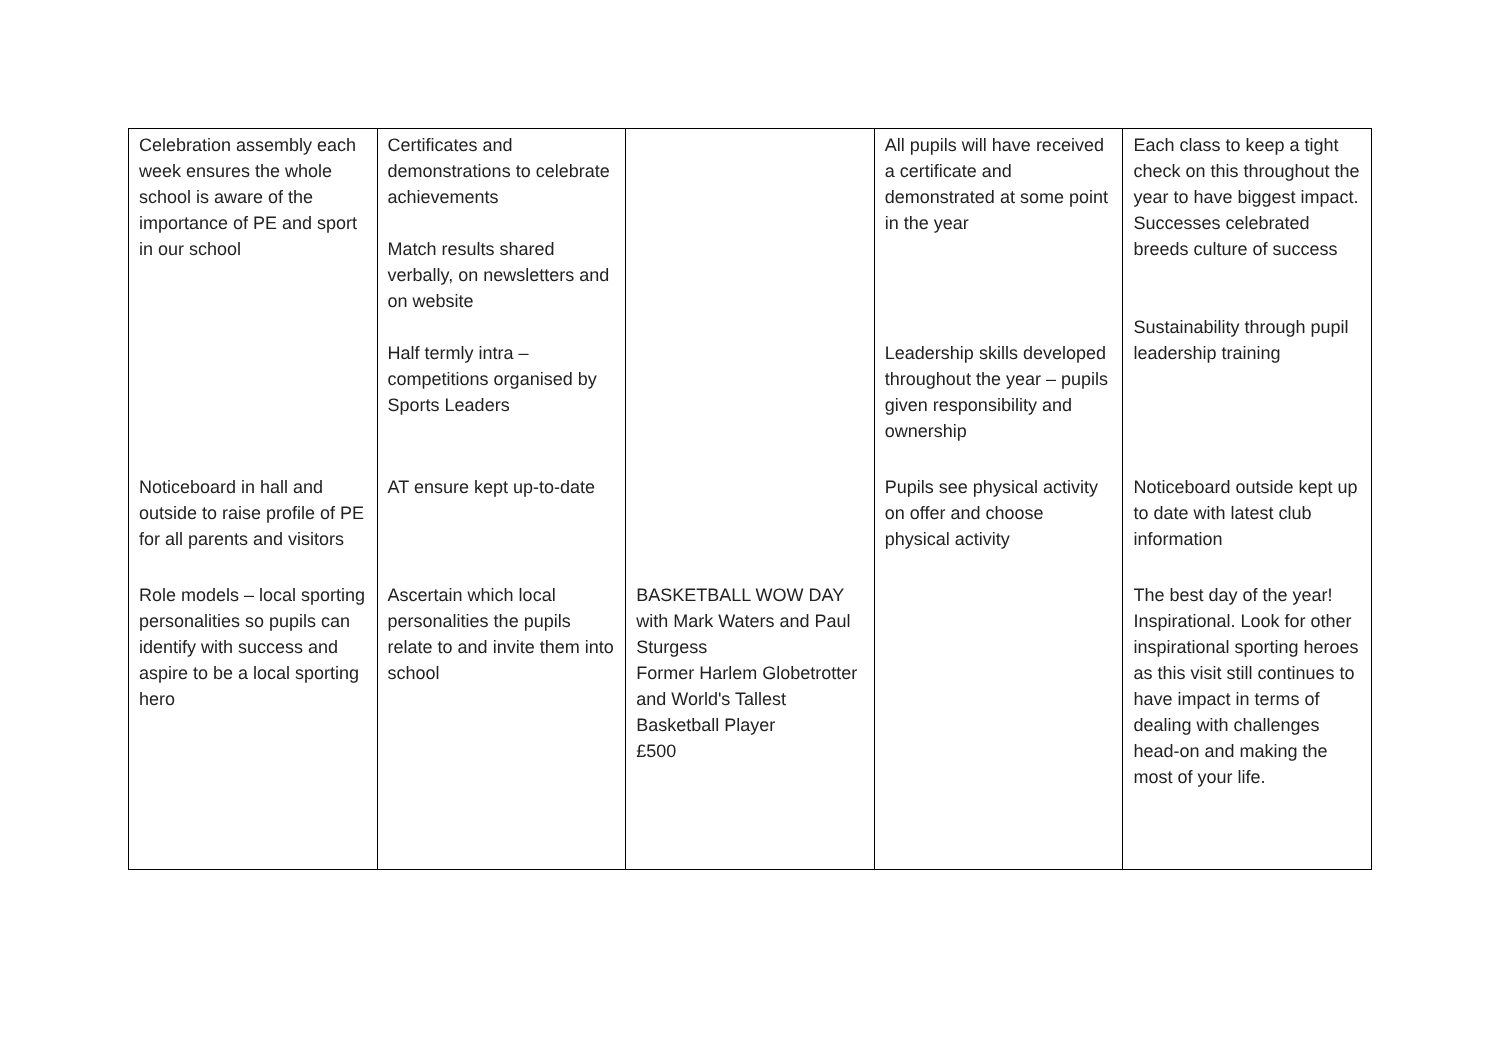| Celebration assembly each week ensures the whole school is aware of the importance of PE and sport in our school | Certificates and demonstrations to celebrate achievements Match results shared verbally, on newsletters and on website Half termly intra – competitions organised by Sports Leaders | | All pupils will have received a certificate and demonstrated at some point in the year Leadership skills developed throughout the year – pupils given responsibility and ownership | Each class to keep a tight check on this throughout the year to have biggest impact. Successes celebrated breeds culture of success Sustainability through pupil leadership training |
| Noticeboard in hall and outside to raise profile of PE for all parents and visitors | AT ensure kept up-to-date | | Pupils see physical activity on offer and choose physical activity | Noticeboard outside kept up to date with latest club information |
| Role models – local sporting personalities so pupils can identify with success and aspire to be a local sporting hero | Ascertain which local personalities the pupils relate to and invite them into school | BASKETBALL WOW DAY with Mark Waters and Paul Sturgess Former Harlem Globetrotter and World's Tallest Basketball Player £500 | | The best day of the year! Inspirational. Look for other inspirational sporting heroes as this visit still continues to have impact in terms of dealing with challenges head-on and making the most of your life. |